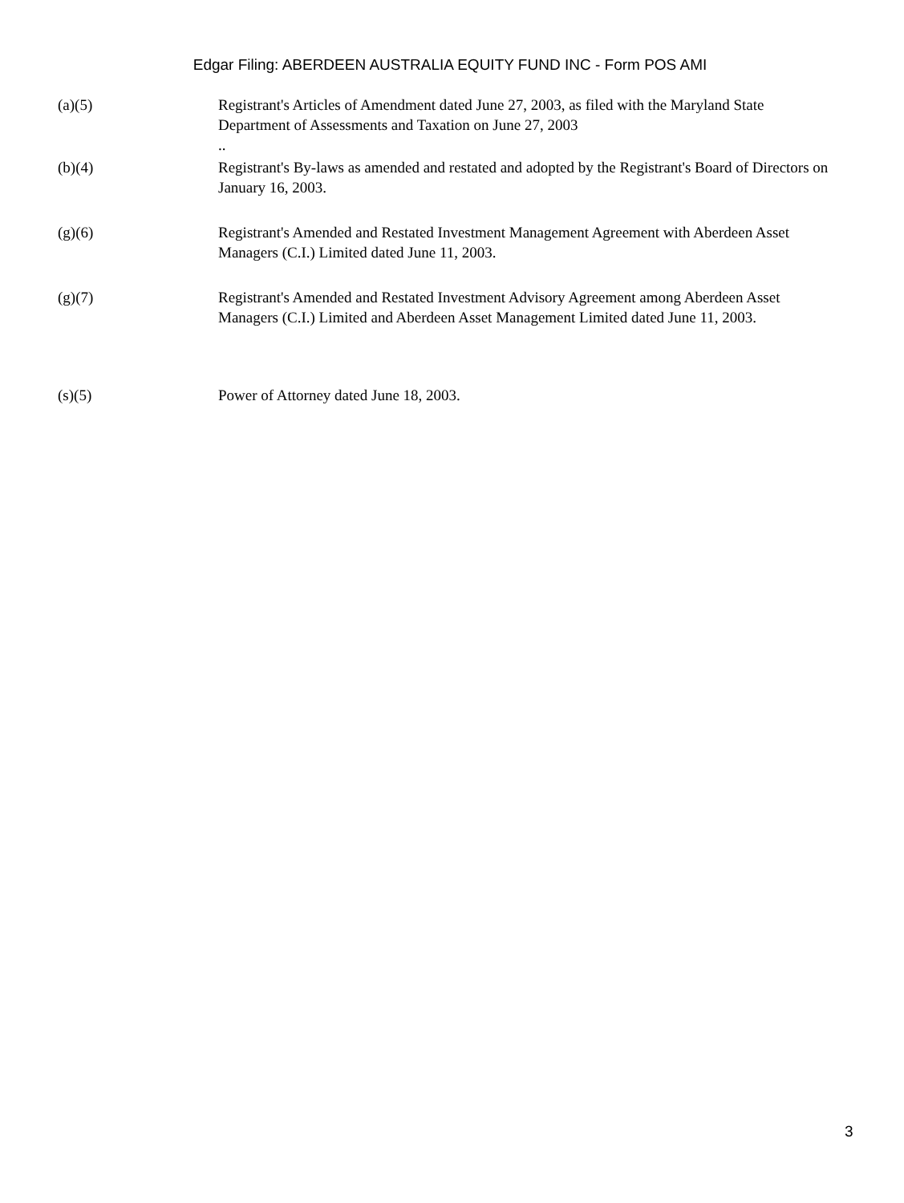Edgar Filing: ABERDEEN AUSTRALIA EQUITY FUND INC - Form POS AMI
(a)(5) Registrant's Articles of Amendment dated June 27, 2003, as filed with the Maryland State Department of Assessments and Taxation on June 27, 2003
..
(b)(4) Registrant's By-laws as amended and restated and adopted by the Registrant's Board of Directors on January 16, 2003.
(g)(6) Registrant's Amended and Restated Investment Management Agreement with Aberdeen Asset Managers (C.I.) Limited dated June 11, 2003.
(g)(7) Registrant's Amended and Restated Investment Advisory Agreement among Aberdeen Asset Managers (C.I.) Limited and Aberdeen Asset Management Limited dated June 11, 2003.
(s)(5) Power of Attorney dated June 18, 2003.
3